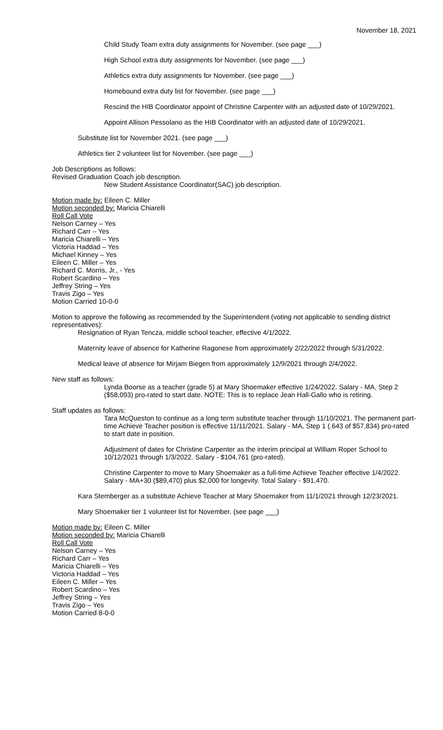November 18, 2021
Child Study Team extra duty assignments for November. (see page ___)
High School extra duty assignments for November. (see page ___)
Athletics extra duty assignments for November. (see page ___)
Homebound extra duty list for November. (see page ___)
Rescind the HIB Coordinator appoint of Christine Carpenter with an adjusted date of 10/29/2021.
Appoint Allison Pessolano as the HIB Coordinator with an adjusted date of 10/29/2021.
Substitute list for November 2021. (see page ___)
Athletics tier 2 volunteer list for November. (see page ___)
Job Descriptions as follows:
Revised Graduation Coach job description.
New Student Assistance Coordinator(SAC) job description.
Motion made by: Eileen C. Miller
Motion seconded by: Maricia Chiarelli
Roll Call Vote
Nelson Carney – Yes
Richard Carr – Yes
Maricia Chiarelli – Yes
Victoria Haddad – Yes
Michael Kinney – Yes
Eileen C. Miller – Yes
Richard C. Morris, Jr., - Yes
Robert Scardino – Yes
Jeffrey String – Yes
Travis Zigo – Yes
Motion Carried 10-0-0
Motion to approve the following as recommended by the Superintendent (voting not applicable to sending district representatives):
Resignation of Ryan Tencza, middle school teacher, effective 4/1/2022.
Maternity leave of absence for Katherine Ragonese from approximately 2/22/2022 through 5/31/2022.
Medical leave of absence for Mirjam Biegen from approximately 12/9/2021 through 2/4/2022.
New staff as follows:
Lynda Boorse as a teacher (grade 5) at Mary Shoemaker effective 1/24/2022. Salary - MA, Step 2 ($58,093) pro-rated to start date. NOTE: This is to replace Jean Hall-Gallo who is retiring.
Staff updates as follows:
Tara McQueston to continue as a long term substitute teacher through 11/10/2021. The permanent part-time Achieve Teacher position is effective 11/11/2021. Salary - MA, Step 1 (.643 of $57,834) pro-rated to start date in position.
Adjustment of dates for Christine Carpenter as the interim principal at William Roper School to 10/12/2021 through 1/3/2022. Salary - $104,761 (pro-rated).
Christine Carpenter to move to Mary Shoemaker as a full-time Achieve Teacher effective 1/4/2022. Salary - MA+30 ($89,470) plus $2,000 for longevity. Total Salary - $91,470.
Kara Stemberger as a substitute Achieve Teacher at Mary Shoemaker from 11/1/2021 through 12/23/2021.
Mary Shoemaker tier 1 volunteer list for November. (see page ___)
Motion made by: Eileen C. Miller
Motion seconded by: Maricia Chiarelli
Roll Call Vote
Nelson Carney – Yes
Richard Carr – Yes
Maricia Chiarelli – Yes
Victoria Haddad – Yes
Eileen C. Miller – Yes
Robert Scardino – Yes
Jeffrey String – Yes
Travis Zigo – Yes
Motion Carried 8-0-0